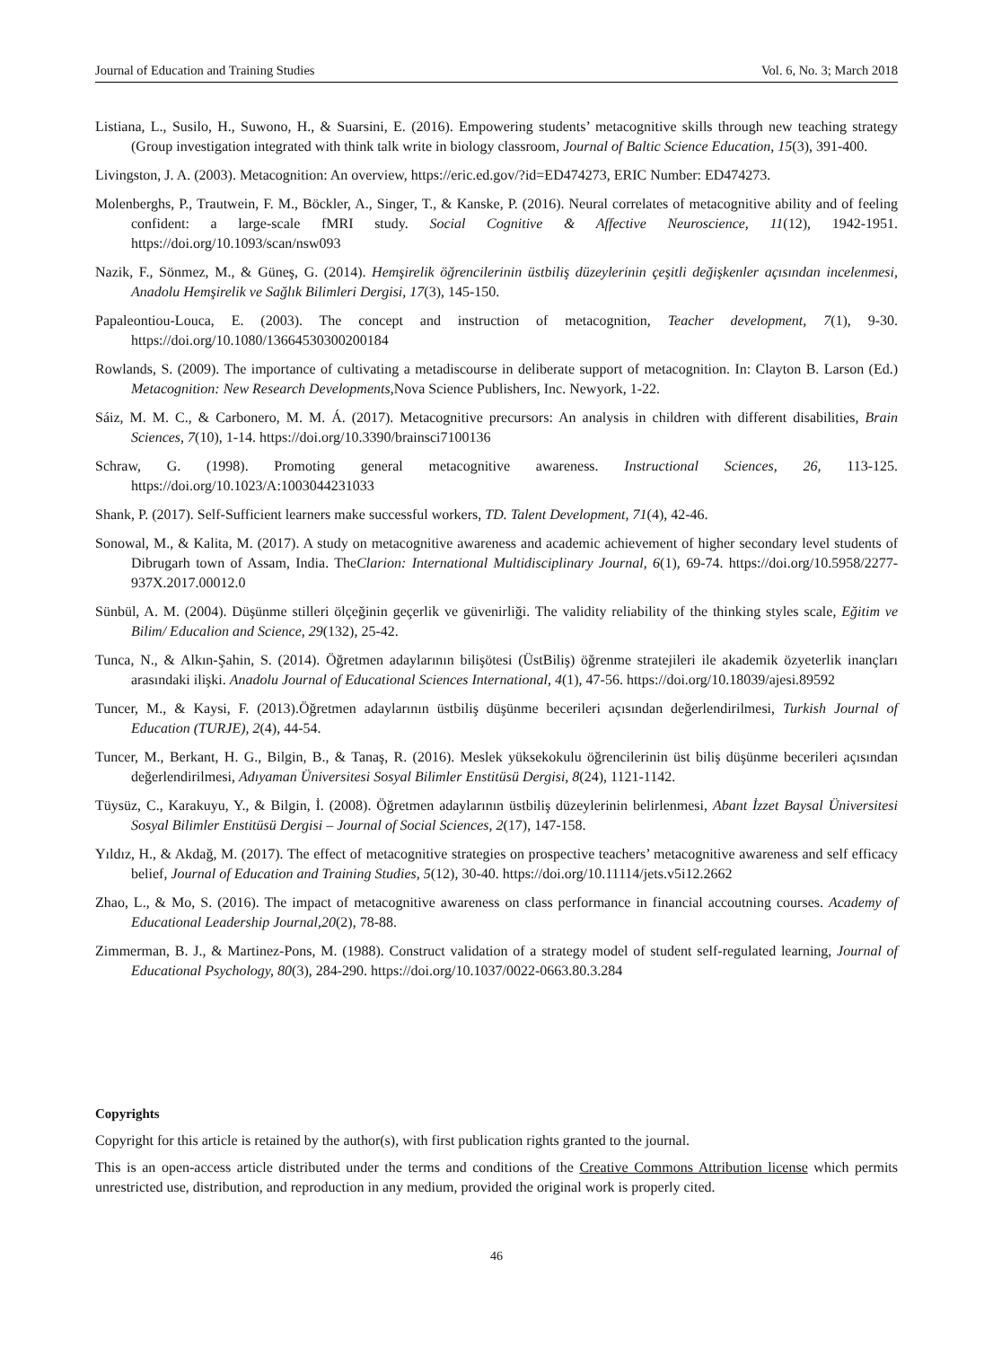Journal of Education and Training Studies Vol. 6, No. 3; March 2018
Listiana, L., Susilo, H., Suwono, H., & Suarsini, E. (2016). Empowering students’ metacognitive skills through new teaching strategy (Group investigation integrated with think talk write in biology classroom, Journal of Baltic Science Education, 15(3), 391-400.
Livingston, J. A. (2003). Metacognition: An overview, https://eric.ed.gov/?id=ED474273, ERIC Number: ED474273.
Molenberghs, P., Trautwein, F. M., Böckler, A., Singer, T., & Kanske, P. (2016). Neural correlates of metacognitive ability and of feeling confident: a large-scale fMRI study. Social Cognitive & Affective Neuroscience, 11(12), 1942-1951. https://doi.org/10.1093/scan/nsw093
Nazik, F., Sönmez, M., & Güneş, G. (2014). Hemşirelik öğrencilerinin üstbiliş düzeylerinin çeşitli değişkenler açısından incelenmesi, Anadolu Hemşirelik ve Sağlık Bilimleri Dergisi, 17(3), 145-150.
Papaleontiou-Louca, E. (2003). The concept and instruction of metacognition, Teacher development, 7(1), 9-30. https://doi.org/10.1080/13664530300200184
Rowlands, S. (2009). The importance of cultivating a metadiscourse in deliberate support of metacognition. In: Clayton B. Larson (Ed.) Metacognition: New Research Developments,Nova Science Publishers, Inc. Newyork, 1-22.
Sáiz, M. M. C., & Carbonero, M. M. Á. (2017). Metacognitive precursors: An analysis in children with different disabilities, Brain Sciences, 7(10), 1-14. https://doi.org/10.3390/brainsci7100136
Schraw, G. (1998). Promoting general metacognitive awareness. Instructional Sciences, 26, 113-125. https://doi.org/10.1023/A:1003044231033
Shank, P. (2017). Self-Sufficient learners make successful workers, TD. Talent Development, 71(4), 42-46.
Sonowal, M., & Kalita, M. (2017). A study on metacognitive awareness and academic achievement of higher secondary level students of Dibrugarh town of Assam, India. TheClarion: International Multidisciplinary Journal, 6(1), 69-74. https://doi.org/10.5958/2277-937X.2017.00012.0
Sünbül, A. M. (2004). Düşünme stilleri ölçeğinin geçerlik ve güvenirliği. The validity reliability of the thinking styles scale, Eğitim ve Bilim/ Educalion and Science, 29(132), 25-42.
Tunca, N., & Alkın-Şahin, S. (2014). Öğretmen adaylarının bilişötesi (ÜstBiliş) öğrenme stratejileri ile akademik özyeterlik inançları arasındaki ilişki. Anadolu Journal of Educational Sciences International, 4(1), 47-56. https://doi.org/10.18039/ajesi.89592
Tuncer, M., & Kaysi, F. (2013).Öğretmen adaylarının üstbiliş düşünme becerileri açısından değerlendirilmesi, Turkish Journal of Education (TURJE), 2(4), 44-54.
Tuncer, M., Berkant, H. G., Bilgin, B., & Tanaş, R. (2016). Meslek yüksekokulu öğrencilerinin üst biliş düşünme becerileri açısından değerlendirilmesi, Adıyaman Üniversitesi Sosyal Bilimler Enstitüsü Dergisi, 8(24), 1121-1142.
Tüysüz, C., Karakuyu, Y., & Bilgin, İ. (2008). Öğretmen adaylarının üstbiliş düzeylerinin belirlenmesi, Abant İzzet Baysal Üniversitesi Sosyal Bilimler Enstitüsü Dergisi – Journal of Social Sciences, 2(17), 147-158.
Yıldız, H., & Akdağ, M. (2017). The effect of metacognitive strategies on prospective teachers’ metacognitive awareness and self efficacy belief, Journal of Education and Training Studies, 5(12), 30-40. https://doi.org/10.11114/jets.v5i12.2662
Zhao, L., & Mo, S. (2016). The impact of metacognitive awareness on class performance in financial accoutning courses. Academy of Educational Leadership Journal,20(2), 78-88.
Zimmerman, B. J., & Martinez-Pons, M. (1988). Construct validation of a strategy model of student self-regulated learning, Journal of Educational Psychology, 80(3), 284-290. https://doi.org/10.1037/0022-0663.80.3.284
Copyrights
Copyright for this article is retained by the author(s), with first publication rights granted to the journal.
This is an open-access article distributed under the terms and conditions of the Creative Commons Attribution license which permits unrestricted use, distribution, and reproduction in any medium, provided the original work is properly cited.
46